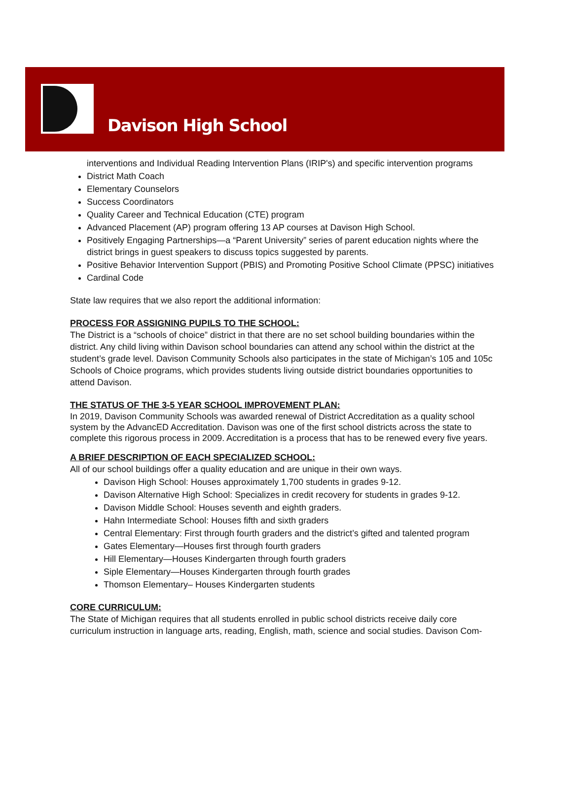Davison High School
interventions and Individual Reading Intervention Plans (IRIP's) and specific intervention programs
District Math Coach
Elementary Counselors
Success Coordinators
Quality Career and Technical Education (CTE) program
Advanced Placement (AP) program offering 13 AP courses at Davison High School.
Positively Engaging Partnerships—a “Parent University” series of parent education nights where the district brings in guest speakers to discuss topics suggested by parents.
Positive Behavior Intervention Support (PBIS) and Promoting Positive School Climate (PPSC) initiatives
Cardinal Code
State law requires that we also report the additional information:
PROCESS FOR ASSIGNING PUPILS TO THE SCHOOL:
The District is a “schools of choice” district in that there are no set school building boundaries within the district. Any child living within Davison school boundaries can attend any school within the district at the student’s grade level. Davison Community Schools also participates in the state of Michigan’s 105 and 105c Schools of Choice programs, which provides students living outside district boundaries opportunities to attend Davison.
THE STATUS OF THE 3-5 YEAR SCHOOL IMPROVEMENT PLAN:
In 2019, Davison Community Schools was awarded renewal of District Accreditation as a quality school system by the AdvancED Accreditation. Davison was one of the first school districts across the state to complete this rigorous process in 2009. Accreditation is a process that has to be renewed every five years.
A BRIEF DESCRIPTION OF EACH SPECIALIZED SCHOOL:
All of our school buildings offer a quality education and are unique in their own ways.
Davison High School: Houses approximately 1,700 students in grades 9-12.
Davison Alternative High School: Specializes in credit recovery for students in grades 9-12.
Davison Middle School: Houses seventh and eighth graders.
Hahn Intermediate School: Houses fifth and sixth graders
Central Elementary: First through fourth graders and the district’s gifted and talented program
Gates Elementary—Houses first through fourth graders
Hill Elementary—Houses Kindergarten through fourth graders
Siple Elementary—Houses Kindergarten through fourth grades
Thomson Elementary– Houses Kindergarten students
CORE CURRICULUM:
The State of Michigan requires that all students enrolled in public school districts receive daily core curriculum instruction in language arts, reading, English, math, science and social studies. Davison Com-